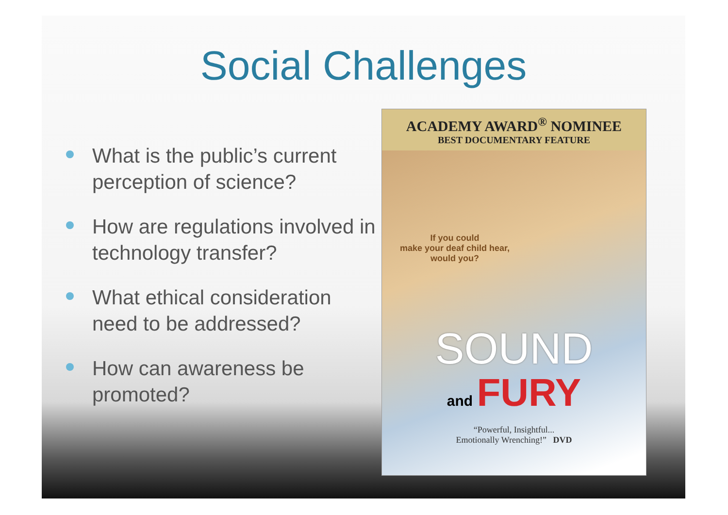Social Challenges
What is the public’s current perception of science?
How are regulations involved in technology transfer?
What ethical consideration need to be addressed?
How can awareness be promoted?
ACADEMY AWARD<sup>®</sup> NOMINEE
BEST DOCUMENTARY FEATURE
If you could
make your deaf child hear,
would you?
SOUND
and FURY
“Powerful, Insightful...
Emotionally Wrenching!” DVD